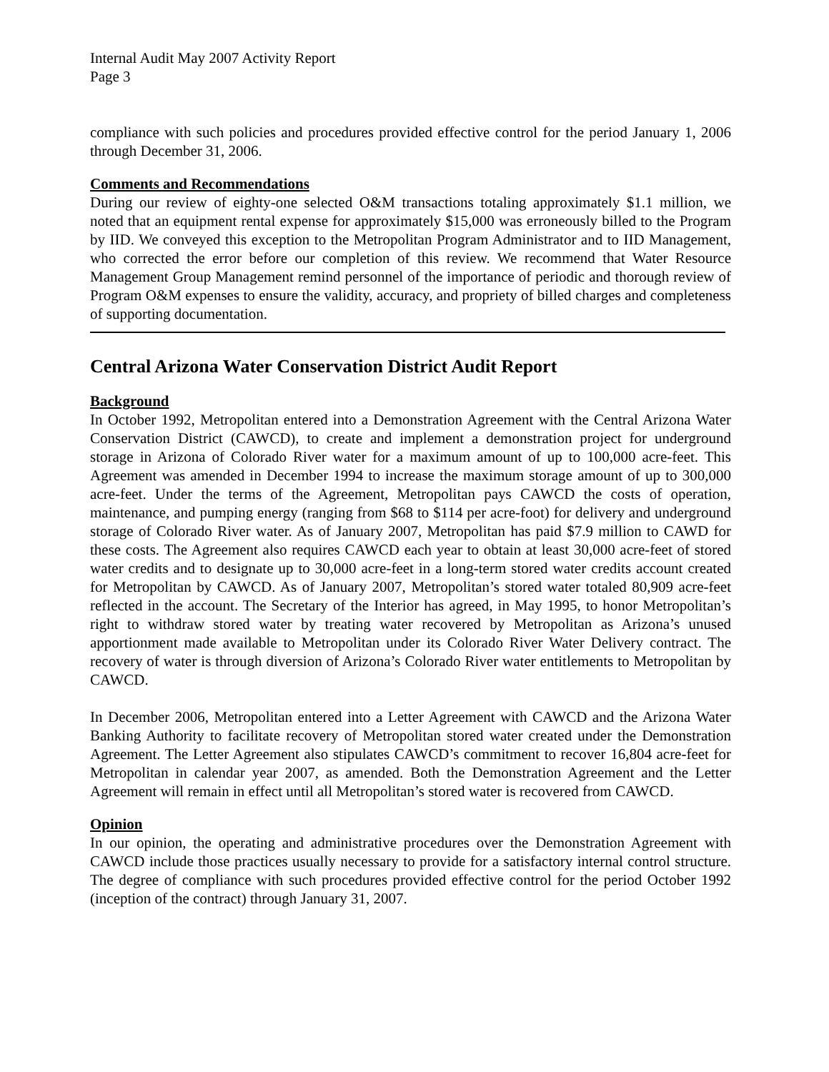Internal Audit May 2007 Activity Report
Page 3
compliance with such policies and procedures provided effective control for the period January 1, 2006 through December 31, 2006.
Comments and Recommendations
During our review of eighty-one selected O&M transactions totaling approximately $1.1 million, we noted that an equipment rental expense for approximately $15,000 was erroneously billed to the Program by IID. We conveyed this exception to the Metropolitan Program Administrator and to IID Management, who corrected the error before our completion of this review. We recommend that Water Resource Management Group Management remind personnel of the importance of periodic and thorough review of Program O&M expenses to ensure the validity, accuracy, and propriety of billed charges and completeness of supporting documentation.
Central Arizona Water Conservation District Audit Report
Background
In October 1992, Metropolitan entered into a Demonstration Agreement with the Central Arizona Water Conservation District (CAWCD), to create and implement a demonstration project for underground storage in Arizona of Colorado River water for a maximum amount of up to 100,000 acre-feet. This Agreement was amended in December 1994 to increase the maximum storage amount of up to 300,000 acre-feet. Under the terms of the Agreement, Metropolitan pays CAWCD the costs of operation, maintenance, and pumping energy (ranging from $68 to $114 per acre-foot) for delivery and underground storage of Colorado River water. As of January 2007, Metropolitan has paid $7.9 million to CAWD for these costs. The Agreement also requires CAWCD each year to obtain at least 30,000 acre-feet of stored water credits and to designate up to 30,000 acre-feet in a long-term stored water credits account created for Metropolitan by CAWCD. As of January 2007, Metropolitan’s stored water totaled 80,909 acre-feet reflected in the account. The Secretary of the Interior has agreed, in May 1995, to honor Metropolitan’s right to withdraw stored water by treating water recovered by Metropolitan as Arizona’s unused apportionment made available to Metropolitan under its Colorado River Water Delivery contract. The recovery of water is through diversion of Arizona’s Colorado River water entitlements to Metropolitan by CAWCD.
In December 2006, Metropolitan entered into a Letter Agreement with CAWCD and the Arizona Water Banking Authority to facilitate recovery of Metropolitan stored water created under the Demonstration Agreement. The Letter Agreement also stipulates CAWCD’s commitment to recover 16,804 acre-feet for Metropolitan in calendar year 2007, as amended. Both the Demonstration Agreement and the Letter Agreement will remain in effect until all Metropolitan’s stored water is recovered from CAWCD.
Opinion
In our opinion, the operating and administrative procedures over the Demonstration Agreement with CAWCD include those practices usually necessary to provide for a satisfactory internal control structure. The degree of compliance with such procedures provided effective control for the period October 1992 (inception of the contract) through January 31, 2007.